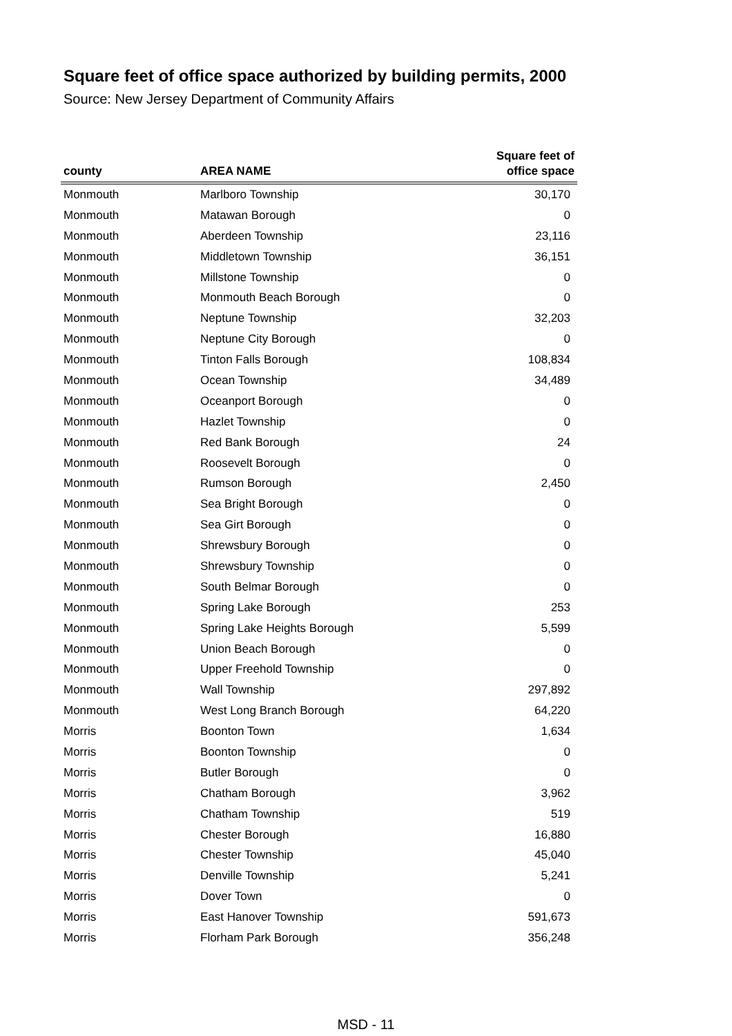Square feet of office space authorized by building permits, 2000
Source: New Jersey Department of Community Affairs
| county | AREA NAME | Square feet of office space |
| --- | --- | --- |
| Monmouth | Marlboro Township | 30,170 |
| Monmouth | Matawan Borough | 0 |
| Monmouth | Aberdeen Township | 23,116 |
| Monmouth | Middletown Township | 36,151 |
| Monmouth | Millstone Township | 0 |
| Monmouth | Monmouth Beach Borough | 0 |
| Monmouth | Neptune Township | 32,203 |
| Monmouth | Neptune City Borough | 0 |
| Monmouth | Tinton Falls Borough | 108,834 |
| Monmouth | Ocean Township | 34,489 |
| Monmouth | Oceanport Borough | 0 |
| Monmouth | Hazlet Township | 0 |
| Monmouth | Red Bank Borough | 24 |
| Monmouth | Roosevelt Borough | 0 |
| Monmouth | Rumson Borough | 2,450 |
| Monmouth | Sea Bright Borough | 0 |
| Monmouth | Sea Girt Borough | 0 |
| Monmouth | Shrewsbury Borough | 0 |
| Monmouth | Shrewsbury Township | 0 |
| Monmouth | South Belmar Borough | 0 |
| Monmouth | Spring Lake Borough | 253 |
| Monmouth | Spring Lake Heights Borough | 5,599 |
| Monmouth | Union Beach Borough | 0 |
| Monmouth | Upper Freehold Township | 0 |
| Monmouth | Wall Township | 297,892 |
| Monmouth | West Long Branch Borough | 64,220 |
| Morris | Boonton Town | 1,634 |
| Morris | Boonton Township | 0 |
| Morris | Butler Borough | 0 |
| Morris | Chatham Borough | 3,962 |
| Morris | Chatham Township | 519 |
| Morris | Chester Borough | 16,880 |
| Morris | Chester Township | 45,040 |
| Morris | Denville Township | 5,241 |
| Morris | Dover Town | 0 |
| Morris | East Hanover Township | 591,673 |
| Morris | Florham Park Borough | 356,248 |
MSD - 11